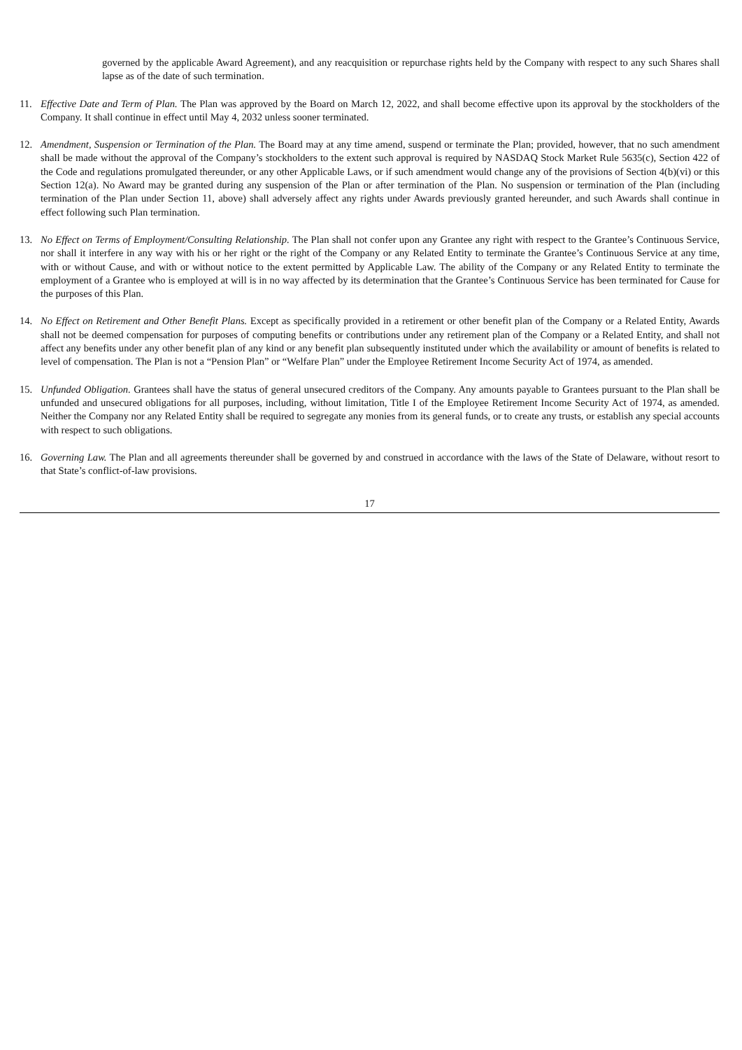governed by the applicable Award Agreement), and any reacquisition or repurchase rights held by the Company with respect to any such Shares shall lapse as of the date of such termination.
11. Effective Date and Term of Plan. The Plan was approved by the Board on March 12, 2022, and shall become effective upon its approval by the stockholders of the Company. It shall continue in effect until May 4, 2032 unless sooner terminated.
12. Amendment, Suspension or Termination of the Plan. The Board may at any time amend, suspend or terminate the Plan; provided, however, that no such amendment shall be made without the approval of the Company’s stockholders to the extent such approval is required by NASDAQ Stock Market Rule 5635(c), Section 422 of the Code and regulations promulgated thereunder, or any other Applicable Laws, or if such amendment would change any of the provisions of Section 4(b)(vi) or this Section 12(a). No Award may be granted during any suspension of the Plan or after termination of the Plan. No suspension or termination of the Plan (including termination of the Plan under Section 11, above) shall adversely affect any rights under Awards previously granted hereunder, and such Awards shall continue in effect following such Plan termination.
13. No Effect on Terms of Employment/Consulting Relationship. The Plan shall not confer upon any Grantee any right with respect to the Grantee’s Continuous Service, nor shall it interfere in any way with his or her right or the right of the Company or any Related Entity to terminate the Grantee’s Continuous Service at any time, with or without Cause, and with or without notice to the extent permitted by Applicable Law. The ability of the Company or any Related Entity to terminate the employment of a Grantee who is employed at will is in no way affected by its determination that the Grantee’s Continuous Service has been terminated for Cause for the purposes of this Plan.
14. No Effect on Retirement and Other Benefit Plans. Except as specifically provided in a retirement or other benefit plan of the Company or a Related Entity, Awards shall not be deemed compensation for purposes of computing benefits or contributions under any retirement plan of the Company or a Related Entity, and shall not affect any benefits under any other benefit plan of any kind or any benefit plan subsequently instituted under which the availability or amount of benefits is related to level of compensation. The Plan is not a “Pension Plan” or “Welfare Plan” under the Employee Retirement Income Security Act of 1974, as amended.
15. Unfunded Obligation. Grantees shall have the status of general unsecured creditors of the Company. Any amounts payable to Grantees pursuant to the Plan shall be unfunded and unsecured obligations for all purposes, including, without limitation, Title I of the Employee Retirement Income Security Act of 1974, as amended. Neither the Company nor any Related Entity shall be required to segregate any monies from its general funds, or to create any trusts, or establish any special accounts with respect to such obligations.
16. Governing Law. The Plan and all agreements thereunder shall be governed by and construed in accordance with the laws of the State of Delaware, without resort to that State’s conflict-of-law provisions.
17